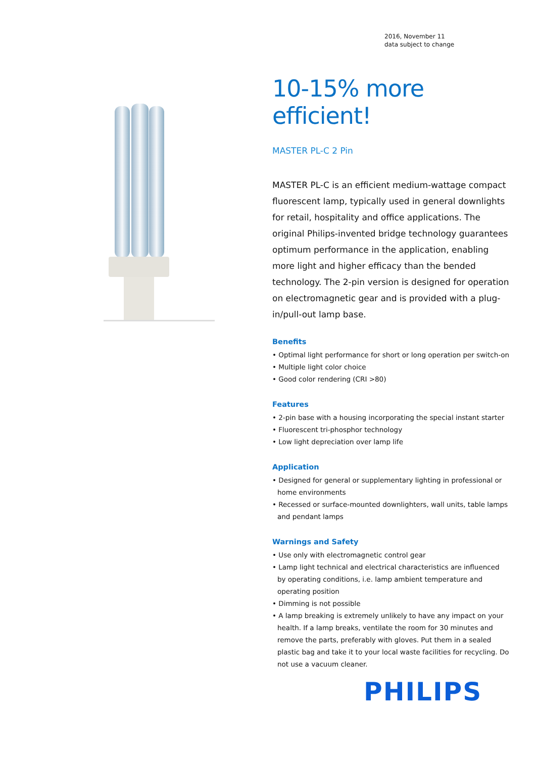2016, November 11
data subject to change
10-15% more efficient!
MASTER PL-C 2 Pin
MASTER PL-C is an efficient medium-wattage compact fluorescent lamp, typically used in general downlights for retail, hospitality and office applications. The original Philips-invented bridge technology guarantees optimum performance in the application, enabling more light and higher efficacy than the bended technology. The 2-pin version is designed for operation on electromagnetic gear and is provided with a plug-in/pull-out lamp base.
Benefits
• Optimal light performance for short or long operation per switch-on
• Multiple light color choice
• Good color rendering (CRI >80)
Features
• 2-pin base with a housing incorporating the special instant starter
• Fluorescent tri-phosphor technology
• Low light depreciation over lamp life
Application
• Designed for general or supplementary lighting in professional or home environments
• Recessed or surface-mounted downlighters, wall units, table lamps and pendant lamps
Warnings and Safety
• Use only with electromagnetic control gear
• Lamp light technical and electrical characteristics are influenced by operating conditions, i.e. lamp ambient temperature and operating position
• Dimming is not possible
• A lamp breaking is extremely unlikely to have any impact on your health. If a lamp breaks, ventilate the room for 30 minutes and remove the parts, preferably with gloves. Put them in a sealed plastic bag and take it to your local waste facilities for recycling. Do not use a vacuum cleaner.
PHILIPS